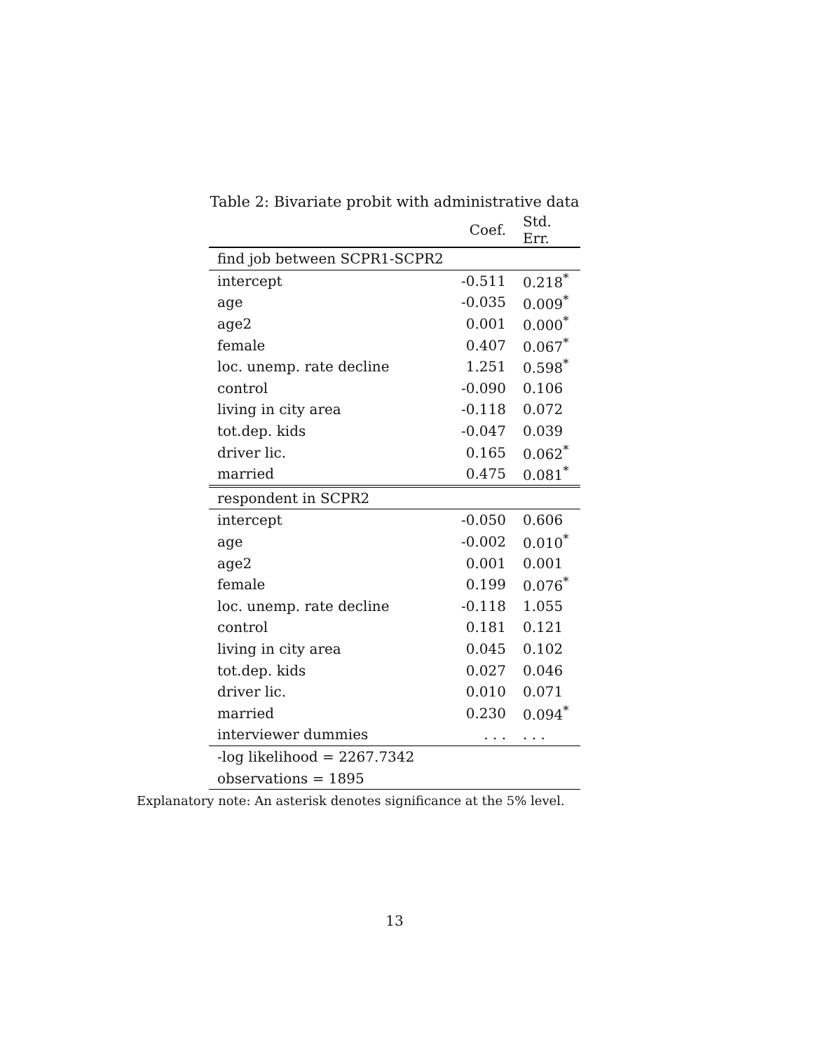Table 2: Bivariate probit with administrative data
| | Coef. | Std. Err. |
| --- | --- | --- |
| find job between SCPR1-SCPR2 | | |
| intercept | -0.511 | 0.218<sup>*</sup> |
| age | -0.035 | 0.009<sup>*</sup> |
| age2 | 0.001 | 0.000<sup>*</sup> |
| female | 0.407 | 0.067<sup>*</sup> |
| loc. unemp. rate decline | 1.251 | 0.598<sup>*</sup> |
| control | -0.090 | 0.106 |
| living in city area | -0.118 | 0.072 |
| tot.dep. kids | -0.047 | 0.039 |
| driver lic. | 0.165 | 0.062<sup>*</sup> |
| married | 0.475 | 0.081<sup>*</sup> |
| respondent in SCPR2 | | |
| intercept | -0.050 | 0.606 |
| age | -0.002 | 0.010<sup>*</sup> |
| age2 | 0.001 | 0.001 |
| female | 0.199 | 0.076<sup>*</sup> |
| loc. unemp. rate decline | -0.118 | 1.055 |
| control | 0.181 | 0.121 |
| living in city area | 0.045 | 0.102 |
| tot.dep. kids | 0.027 | 0.046 |
| driver lic. | 0.010 | 0.071 |
| married | 0.230 | 0.094<sup>*</sup> |
| interviewer dummies | . . . | . . . |
| -log likelihood = 2267.7342 | | |
| observations = 1895 | | |
Explanatory note: An asterisk denotes significance at the 5% level.
13